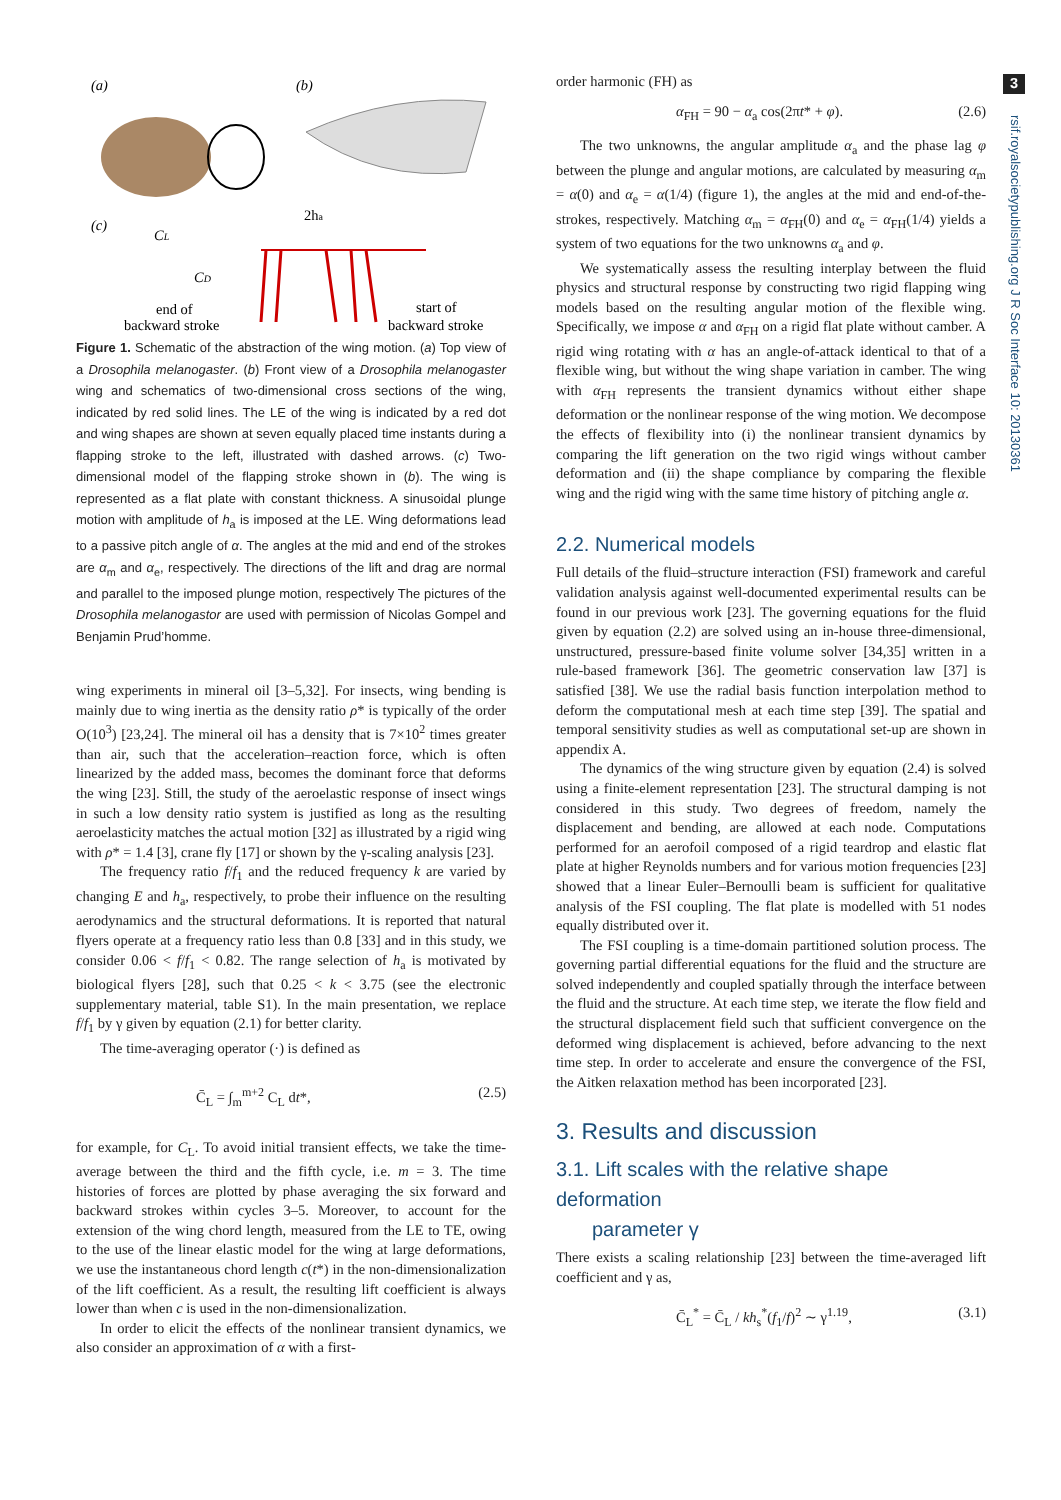3
rsif.royalsocietypublishing.org J R Soc Interface 10: 20130361
(a)
(b)
(c)
2ha
CL
CD
end of
backward stroke
start of
backward stroke
Figure 1. Schematic of the abstraction of the wing motion. (a) Top view of a Drosophila melanogaster. (b) Front view of a Drosophila melanogaster wing and schematics of two-dimensional cross sections of the wing, indicated by red solid lines. The LE of the wing is indicated by a red dot and wing shapes are shown at seven equally placed time instants during a flapping stroke to the left, illustrated with dashed arrows. (c) Two-dimensional model of the flapping stroke shown in (b). The wing is represented as a flat plate with constant thickness. A sinusoidal plunge motion with amplitude of h<sub>a</sub> is imposed at the LE. Wing deformations lead to a passive pitch angle of α. The angles at the mid and end of the strokes are α<sub>m</sub> and α<sub>e</sub>, respectively. The directions of the lift and drag are normal and parallel to the imposed plunge motion, respectively The pictures of the Drosophila melanogastor are used with permission of Nicolas Gompel and Benjamin Prud’homme.
wing experiments in mineral oil [3–5,32]. For insects, wing bending is mainly due to wing inertia as the density ratio ρ* is typically of the order O(10<sup>3</sup>) [23,24]. The mineral oil has a density that is 7×10<sup>2</sup> times greater than air, such that the acceleration–reaction force, which is often linearized by the added mass, becomes the dominant force that deforms the wing [23]. Still, the study of the aeroelastic response of insect wings in such a low density ratio system is justified as long as the resulting aeroelasticity matches the actual motion [32] as illustrated by a rigid wing with ρ* = 1.4 [3], crane fly [17] or shown by the γ-scaling analysis [23].
The frequency ratio f/f<sub>1</sub> and the reduced frequency k are varied by changing E and h<sub>a</sub>, respectively, to probe their influence on the resulting aerodynamics and the structural deformations. It is reported that natural flyers operate at a frequency ratio less than 0.8 [33] and in this study, we consider 0.06 < f/f<sub>1</sub> < 0.82. The range selection of h<sub>a</sub> is motivated by biological flyers [28], such that 0.25 < k < 3.75 (see the electronic supplementary material, table S1). In the main presentation, we replace f/f<sub>1</sub> by γ given by equation (2.1) for better clarity.
The time-averaging operator (·) is defined as
C̄<sub>L</sub> = ∫<sub>m</sub><sup>m+2</sup> C<sub>L</sub> dt*, (2.5)
for example, for C<sub>L</sub>. To avoid initial transient effects, we take the time-average between the third and the fifth cycle, i.e. m = 3. The time histories of forces are plotted by phase averaging the six forward and backward strokes within cycles 3–5. Moreover, to account for the extension of the wing chord length, measured from the LE to TE, owing to the use of the linear elastic model for the wing at large deformations, we use the instantaneous chord length c(t*) in the non-dimensionalization of the lift coefficient. As a result, the resulting lift coefficient is always lower than when c is used in the non-dimensionalization.
In order to elicit the effects of the nonlinear transient dynamics, we also consider an approximation of α with a first-
order harmonic (FH) as
α<sub>FH</sub> = 90 − α<sub>a</sub> cos(2πt* + φ). (2.6)
The two unknowns, the angular amplitude α<sub>a</sub> and the phase lag φ between the plunge and angular motions, are calculated by measuring α<sub>m</sub> = α(0) and α<sub>e</sub> = α(1/4) (figure 1), the angles at the mid and end-of-the-strokes, respectively. Matching α<sub>m</sub> = α<sub>FH</sub>(0) and α<sub>e</sub> = α<sub>FH</sub>(1/4) yields a system of two equations for the two unknowns α<sub>a</sub> and φ.
We systematically assess the resulting interplay between the fluid physics and structural response by constructing two rigid flapping wing models based on the resulting angular motion of the flexible wing. Specifically, we impose α and α<sub>FH</sub> on a rigid flat plate without camber. A rigid wing rotating with α has an angle-of-attack identical to that of a flexible wing, but without the wing shape variation in camber. The wing with α<sub>FH</sub> represents the transient dynamics without either shape deformation or the nonlinear response of the wing motion. We decompose the effects of flexibility into (i) the nonlinear transient dynamics by comparing the lift generation on the two rigid wings without camber deformation and (ii) the shape compliance by comparing the flexible wing and the rigid wing with the same time history of pitching angle α.
2.2. Numerical models
Full details of the fluid–structure interaction (FSI) framework and careful validation analysis against well-documented experimental results can be found in our previous work [23]. The governing equations for the fluid given by equation (2.2) are solved using an in-house three-dimensional, unstructured, pressure-based finite volume solver [34,35] written in a rule-based framework [36]. The geometric conservation law [37] is satisfied [38]. We use the radial basis function interpolation method to deform the computational mesh at each time step [39]. The spatial and temporal sensitivity studies as well as computational set-up are shown in appendix A.
The dynamics of the wing structure given by equation (2.4) is solved using a finite-element representation [23]. The structural damping is not considered in this study. Two degrees of freedom, namely the displacement and bending, are allowed at each node. Computations performed for an aerofoil composed of a rigid teardrop and elastic flat plate at higher Reynolds numbers and for various motion frequencies [23] showed that a linear Euler–Bernoulli beam is sufficient for qualitative analysis of the FSI coupling. The flat plate is modelled with 51 nodes equally distributed over it.
The FSI coupling is a time-domain partitioned solution process. The governing partial differential equations for the fluid and the structure are solved independently and coupled spatially through the interface between the fluid and the structure. At each time step, we iterate the flow field and the structural displacement field such that sufficient convergence on the deformed wing displacement is achieved, before advancing to the next time step. In order to accelerate and ensure the convergence of the FSI, the Aitken relaxation method has been incorporated [23].
3. Results and discussion
3.1. Lift scales with the relative shape deformation
parameter γ
There exists a scaling relationship [23] between the time-averaged lift coefficient and γ as,
C̄<sub>L</sub><sup>*</sup> = C̄<sub>L</sub> / kh<sub>s</sub><sup>*</sup>(f<sub>1</sub>/f)<sup>2</sup> ∼ γ<sup>1.19</sup>, (3.1)